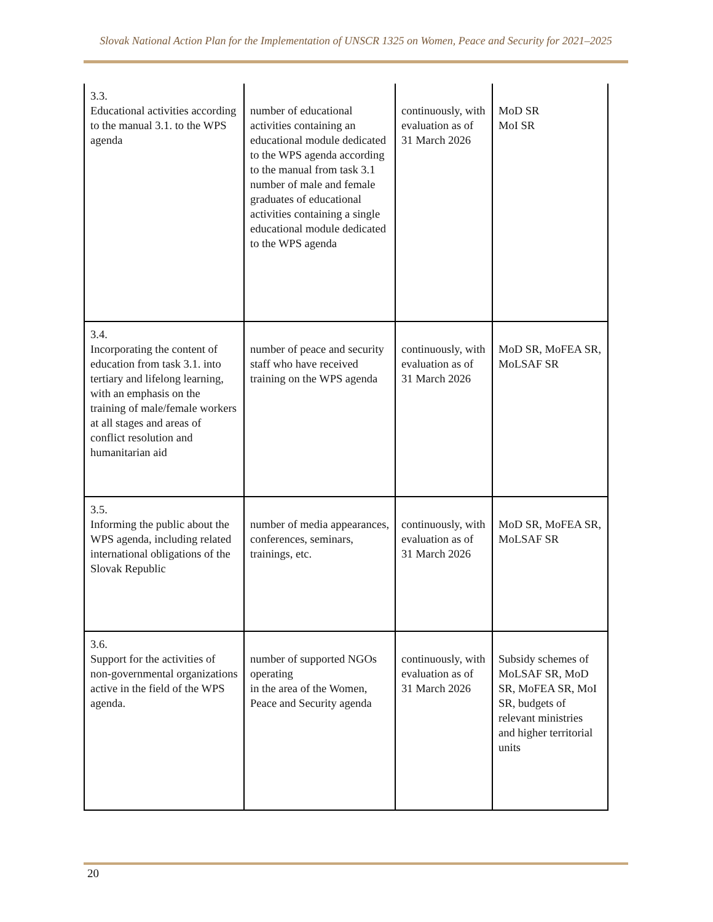Slovak National Action Plan for the Implementation of UNSCR 1325 on Women, Peace and Security for 2021–2025
| 3.3. Educational activities according to the manual 3.1. to the WPS agenda | number of educational activities containing an educational module dedicated to the WPS agenda according to the manual from task 3.1 number of male and female graduates of educational activities containing a single educational module dedicated to the WPS agenda | continuously, with evaluation as of 31 March 2026 | MoD SR MoI SR |
| 3.4. Incorporating the content of education from task 3.1. into tertiary and lifelong learning, with an emphasis on the training of male/female workers at all stages and areas of conflict resolution and humanitarian aid | number of peace and security staff who have received training on the WPS agenda | continuously, with evaluation as of 31 March 2026 | MoD SR, MoFEA SR, MoLSAF SR |
| 3.5. Informing the public about the WPS agenda, including related international obligations of the Slovak Republic | number of media appearances, conferences, seminars, trainings, etc. | continuously, with evaluation as of 31 March 2026 | MoD SR, MoFEA SR, MoLSAF SR |
| 3.6. Support for the activities of non-governmental organizations active in the field of the WPS agenda. | number of supported NGOs operating in the area of the Women, Peace and Security agenda | continuously, with evaluation as of 31 March 2026 | Subsidy schemes of MoLSAF SR, MoD SR, MoFEA SR, MoI SR, budgets of relevant ministries and higher territorial units |
20